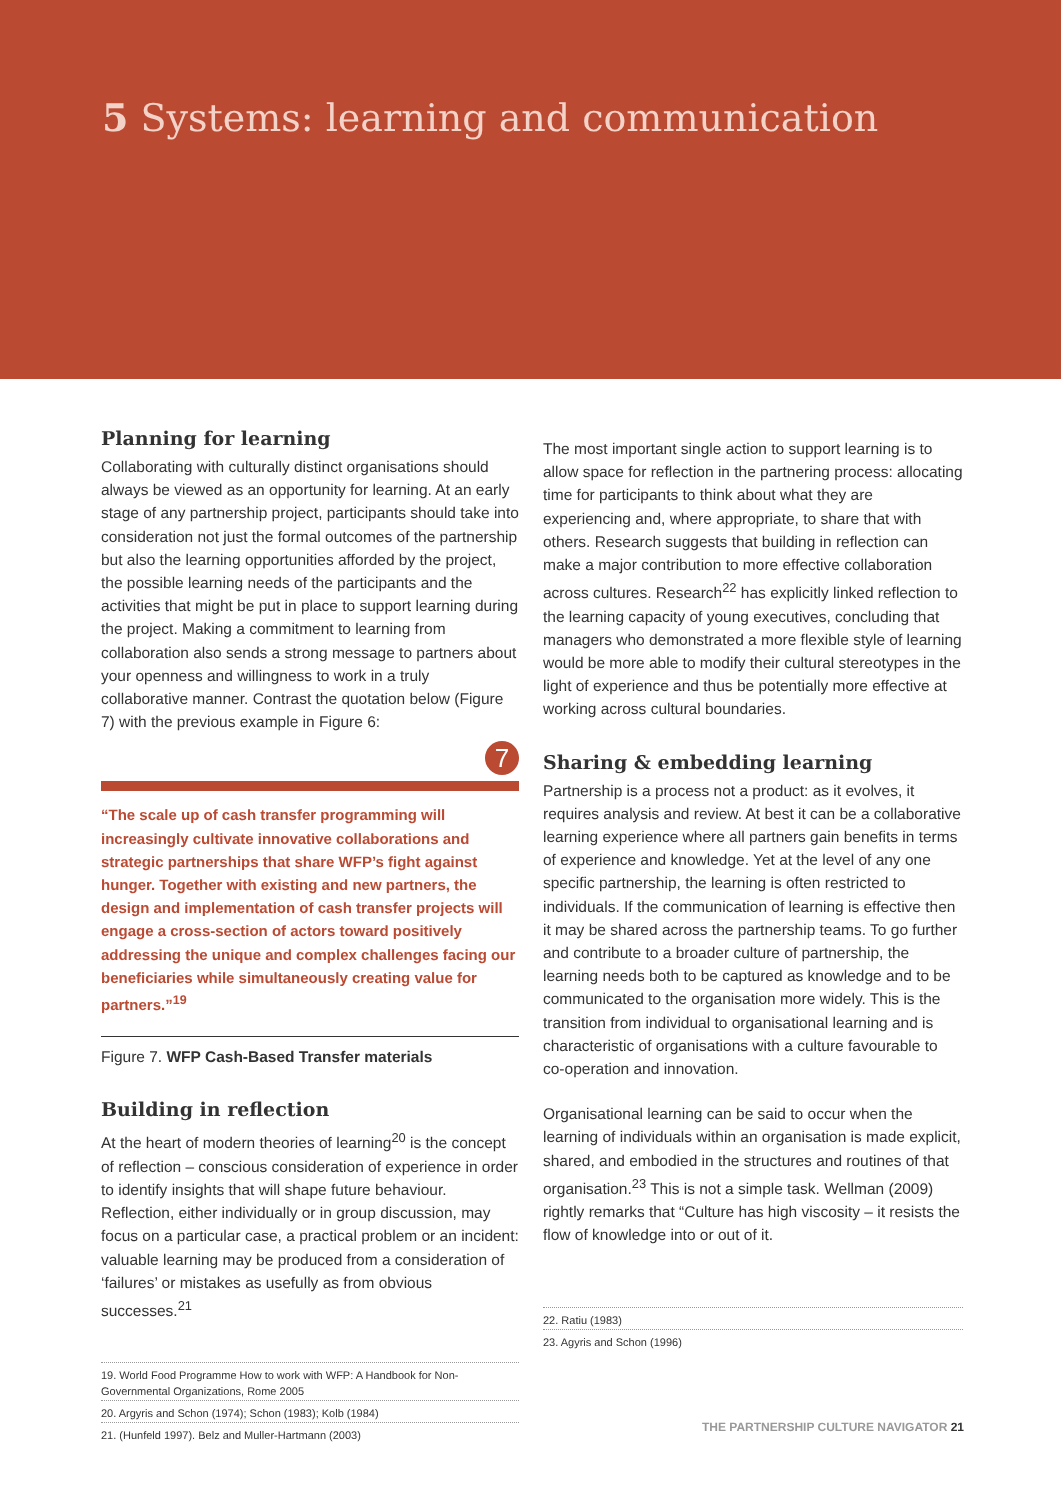5 Systems: learning and communication
Planning for learning
Collaborating with culturally distinct organisations should always be viewed as an opportunity for learning. At an early stage of any partnership project, participants should take into consideration not just the formal outcomes of the partnership but also the learning opportunities afforded by the project, the possible learning needs of the participants and the activities that might be put in place to support learning during the project. Making a commitment to learning from collaboration also sends a strong message to partners about your openness and willingness to work in a truly collaborative manner. Contrast the quotation below (Figure 7) with the previous example in Figure 6:
7
“The scale up of cash transfer programming will increasingly cultivate innovative collaborations and strategic partnerships that share WFP’s fight against hunger. Together with existing and new partners, the design and implementation of cash transfer projects will engage a cross-section of actors toward positively addressing the unique and complex challenges facing our beneficiaries while simultaneously creating value for partners.”<sup>19</sup>
Figure 7. WFP Cash-Based Transfer materials
Building in reflection
At the heart of modern theories of learning<sup>20</sup> is the concept of reflection – conscious consideration of experience in order to identify insights that will shape future behaviour. Reflection, either individually or in group discussion, may focus on a particular case, a practical problem or an incident: valuable learning may be produced from a consideration of ‘failures’ or mistakes as usefully as from obvious successes.<sup>21</sup>
19. World Food Programme How to work with WFP: A Handbook for Non-Governmental Organizations, Rome 2005
20. Argyris and Schon (1974); Schon (1983); Kolb (1984)
21. (Hunfeld 1997). Belz and Muller-Hartmann (2003)
The most important single action to support learning is to allow space for reflection in the partnering process: allocating time for participants to think about what they are experiencing and, where appropriate, to share that with others. Research suggests that building in reflection can make a major contribution to more effective collaboration across cultures. Research<sup>22</sup> has explicitly linked reflection to the learning capacity of young executives, concluding that managers who demonstrated a more flexible style of learning would be more able to modify their cultural stereotypes in the light of experience and thus be potentially more effective at working across cultural boundaries.
Sharing & embedding learning
Partnership is a process not a product: as it evolves, it requires analysis and review. At best it can be a collaborative learning experience where all partners gain benefits in terms of experience and knowledge. Yet at the level of any one specific partnership, the learning is often restricted to individuals. If the communication of learning is effective then it may be shared across the partnership teams. To go further and contribute to a broader culture of partnership, the learning needs both to be captured as knowledge and to be communicated to the organisation more widely. This is the transition from individual to organisational learning and is characteristic of organisations with a culture favourable to co-operation and innovation.
Organisational learning can be said to occur when the learning of individuals within an organisation is made explicit, shared, and embodied in the structures and routines of that organisation.<sup>23</sup> This is not a simple task. Wellman (2009) rightly remarks that “Culture has high viscosity – it resists the flow of knowledge into or out of it.
22. Ratiu (1983)
23. Agyris and Schon (1996)
THE PARTNERSHIP CULTURE NAVIGATOR 21